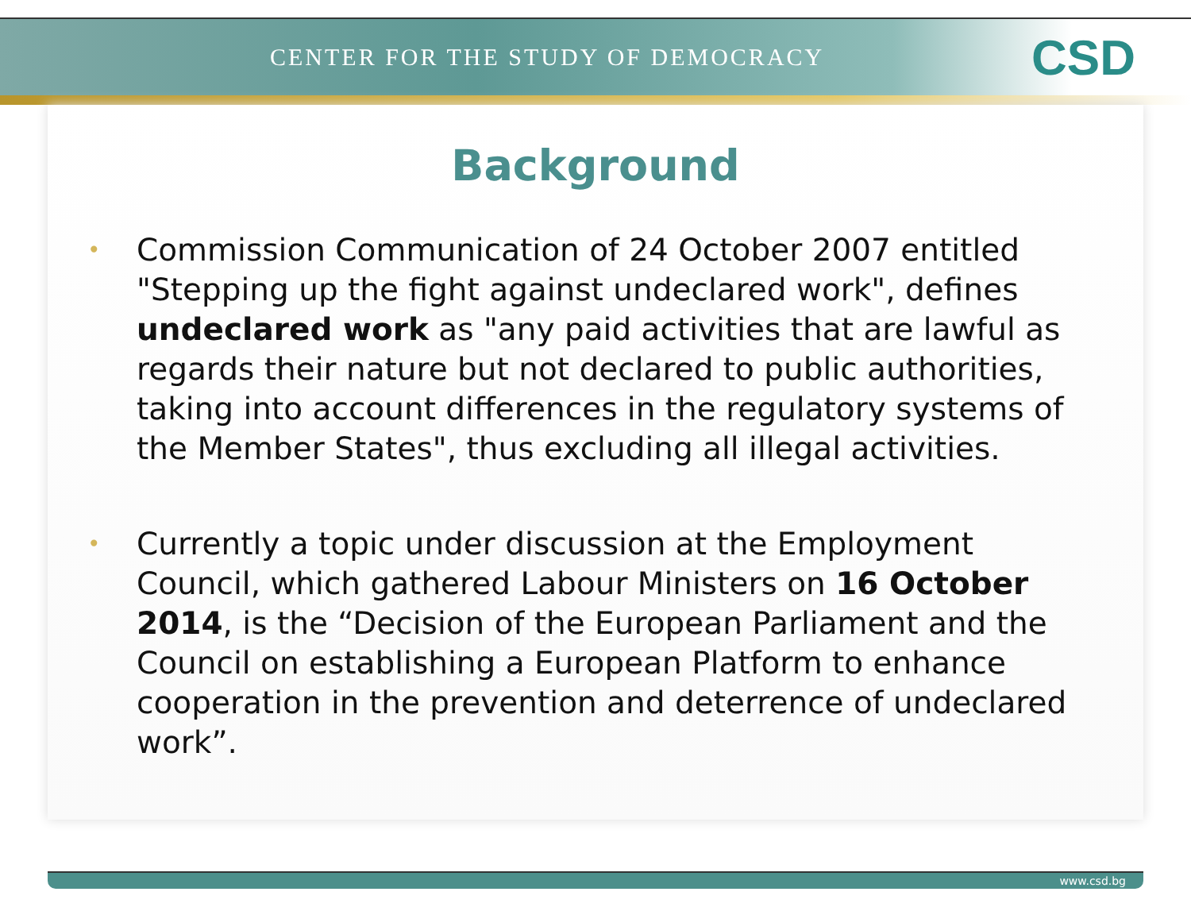CENTER FOR THE STUDY OF DEMOCRACY
CSD
Background
• Commission Communication of 24 October 2007 entitled "Stepping up the fight against undeclared work", defines undeclared work as "any paid activities that are lawful as regards their nature but not declared to public authorities, taking into account differences in the regulatory systems of the Member States", thus excluding all illegal activities.
• Currently a topic under discussion at the Employment Council, which gathered Labour Ministers on 16 October 2014, is the “Decision of the European Parliament and the Council on establishing a European Platform to enhance cooperation in the prevention and deterrence of undeclared work”.
www.csd.bg